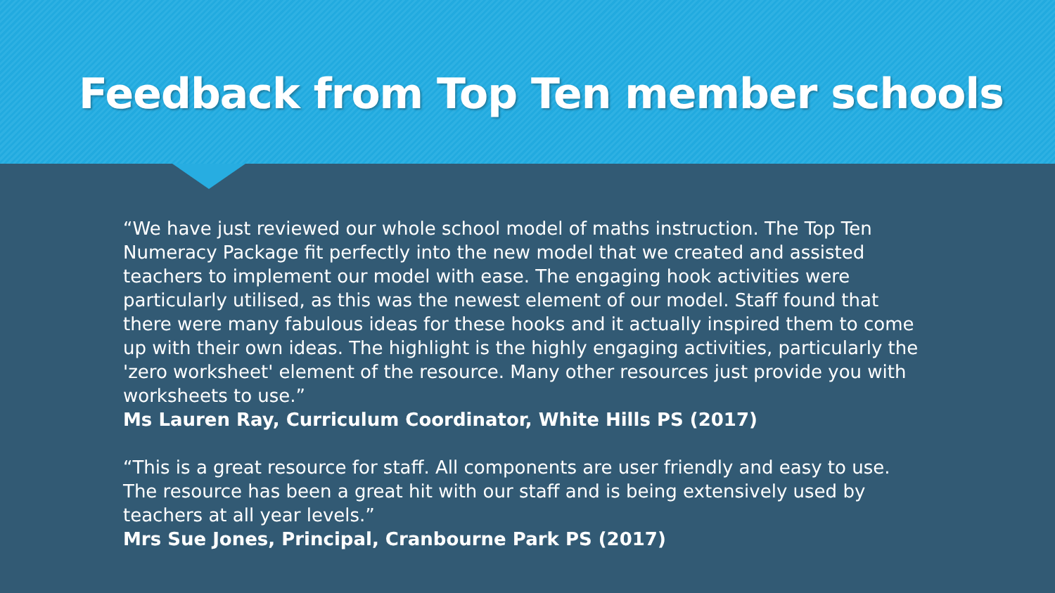Feedback from Top Ten member schools
“We have just reviewed our whole school model of maths instruction. The Top Ten Numeracy Package fit perfectly into the new model that we created and assisted teachers to implement our model with ease. The engaging hook activities were particularly utilised, as this was the newest element of our model. Staff found that there were many fabulous ideas for these hooks and it actually inspired them to come up with their own ideas. The highlight is the highly engaging activities, particularly the 'zero worksheet' element of the resource. Many other resources just provide you with worksheets to use.”
Ms Lauren Ray, Curriculum Coordinator, White Hills PS (2017)
“This is a great resource for staff. All components are user friendly and easy to use. The resource has been a great hit with our staff and is being extensively used by teachers at all year levels.”
Mrs Sue Jones, Principal, Cranbourne Park PS (2017)